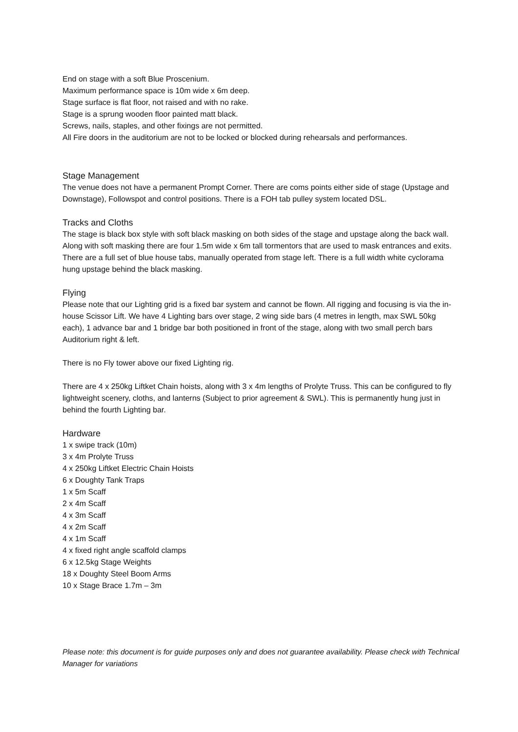End on stage with a soft Blue Proscenium.
Maximum performance space is 10m wide x 6m deep.
Stage surface is flat floor, not raised and with no rake.
Stage is a sprung wooden floor painted matt black.
Screws, nails, staples, and other fixings are not permitted.
All Fire doors in the auditorium are not to be locked or blocked during rehearsals and performances.
Stage Management
The venue does not have a permanent Prompt Corner. There are coms points either side of stage (Upstage and Downstage), Followspot and control positions. There is a FOH tab pulley system located DSL.
Tracks and Cloths
The stage is black box style with soft black masking on both sides of the stage and upstage along the back wall. Along with soft masking there are four 1.5m wide x 6m tall tormentors that are used to mask entrances and exits. There are a full set of blue house tabs, manually operated from stage left. There is a full width white cyclorama hung upstage behind the black masking.
Flying
Please note that our Lighting grid is a fixed bar system and cannot be flown. All rigging and focusing is via the in-house Scissor Lift. We have 4 Lighting bars over stage, 2 wing side bars (4 metres in length, max SWL 50kg each), 1 advance bar and 1 bridge bar both positioned in front of the stage, along with two small perch bars Auditorium right & left.
There is no Fly tower above our fixed Lighting rig.
There are 4 x 250kg Liftket Chain hoists, along with 3 x 4m lengths of Prolyte Truss. This can be configured to fly lightweight scenery, cloths, and lanterns (Subject to prior agreement & SWL). This is permanently hung just in behind the fourth Lighting bar.
Hardware
1 x swipe track (10m)
3 x 4m Prolyte Truss
4 x 250kg Liftket Electric Chain Hoists
6 x Doughty Tank Traps
1 x 5m Scaff
2 x 4m Scaff
4 x 3m Scaff
4 x 2m Scaff
4 x 1m Scaff
4 x fixed right angle scaffold clamps
6 x 12.5kg Stage Weights
18 x Doughty Steel Boom Arms
10 x Stage Brace 1.7m – 3m
Please note: this document is for guide purposes only and does not guarantee availability. Please check with Technical Manager for variations